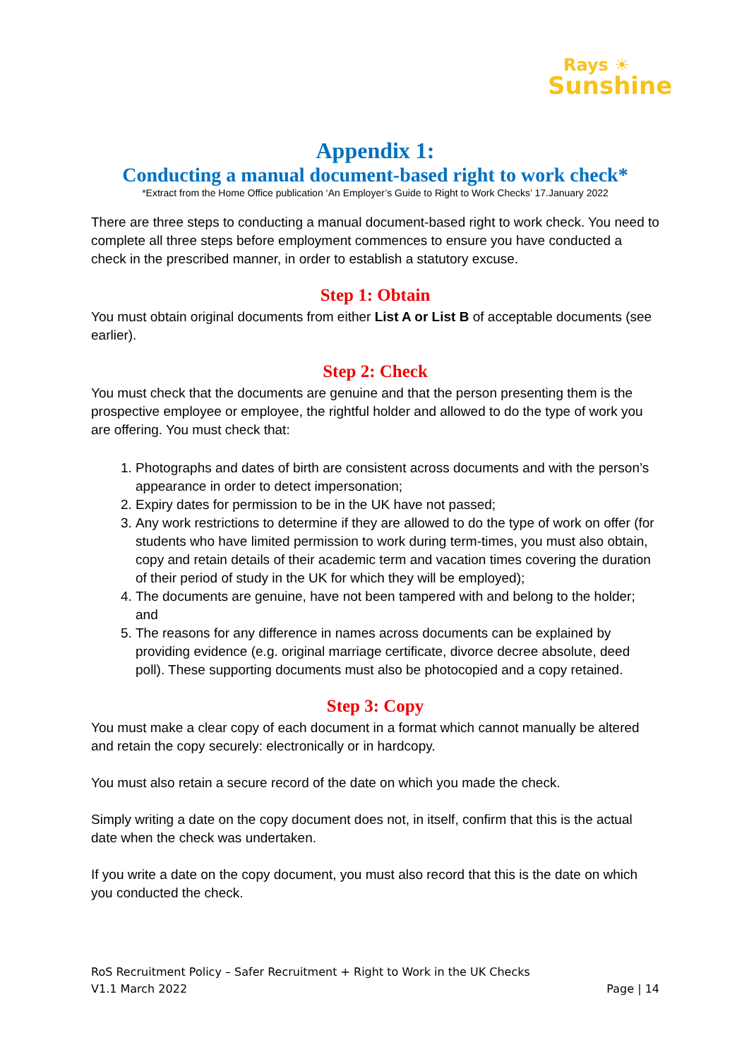Rays ☀
Sunshine
Appendix 1:
Conducting a manual document-based right to work check*
*Extract from the Home Office publication ‘An Employer’s Guide to Right to Work Checks’ 17.January 2022
There are three steps to conducting a manual document-based right to work check. You need to complete all three steps before employment commences to ensure you have conducted a check in the prescribed manner, in order to establish a statutory excuse.
Step 1: Obtain
You must obtain original documents from either List A or List B of acceptable documents (see earlier).
Step 2: Check
You must check that the documents are genuine and that the person presenting them is the prospective employee or employee, the rightful holder and allowed to do the type of work you are offering. You must check that:
1. Photographs and dates of birth are consistent across documents and with the person’s appearance in order to detect impersonation;
2. Expiry dates for permission to be in the UK have not passed;
3. Any work restrictions to determine if they are allowed to do the type of work on offer (for students who have limited permission to work during term-times, you must also obtain, copy and retain details of their academic term and vacation times covering the duration of their period of study in the UK for which they will be employed);
4. The documents are genuine, have not been tampered with and belong to the holder; and
5. The reasons for any difference in names across documents can be explained by providing evidence (e.g. original marriage certificate, divorce decree absolute, deed poll). These supporting documents must also be photocopied and a copy retained.
Step 3: Copy
You must make a clear copy of each document in a format which cannot manually be altered and retain the copy securely: electronically or in hardcopy.
You must also retain a secure record of the date on which you made the check.
Simply writing a date on the copy document does not, in itself, confirm that this is the actual date when the check was undertaken.
If you write a date on the copy document, you must also record that this is the date on which you conducted the check.
RoS Recruitment Policy – Safer Recruitment + Right to Work in the UK Checks
V1.1 March 2022 Page | 14